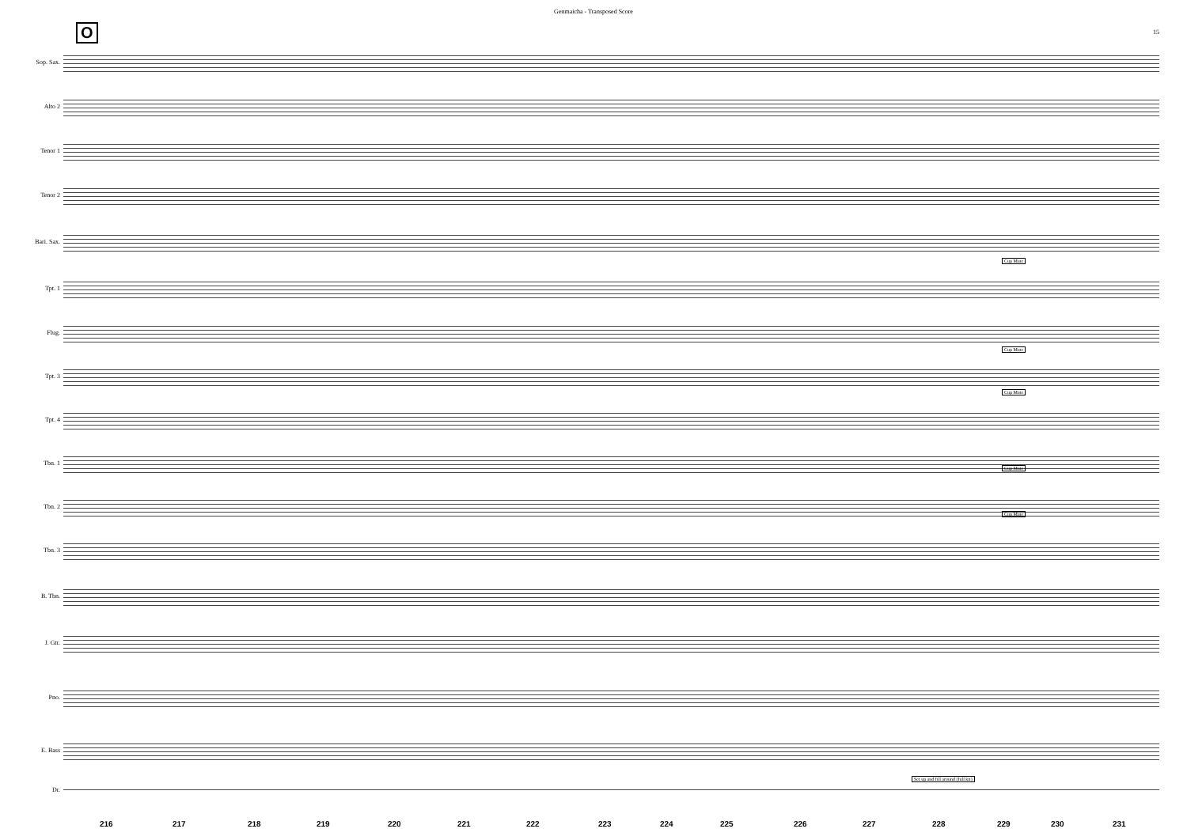Genmaicha - Transposed Score
15 O
Sop. Sax.
Alto 2
Tenor 1
Tenor 2
Bari. Sax.
Tpt. 1
Flug.
Tpt. 3
Tpt. 4
Tbn. 1
Tbn. 2
Tbn. 3
B. Tbn.
J. Gtr.
Pno.
E. Bass
Dr.
Cup Mute
Cup Mute
Cup Mute
Cup Mute
Cup Mute
Set up and fill around (full kit)
216 217 218 219 220 221 222 223 224 225 226 227 228 229 230 231